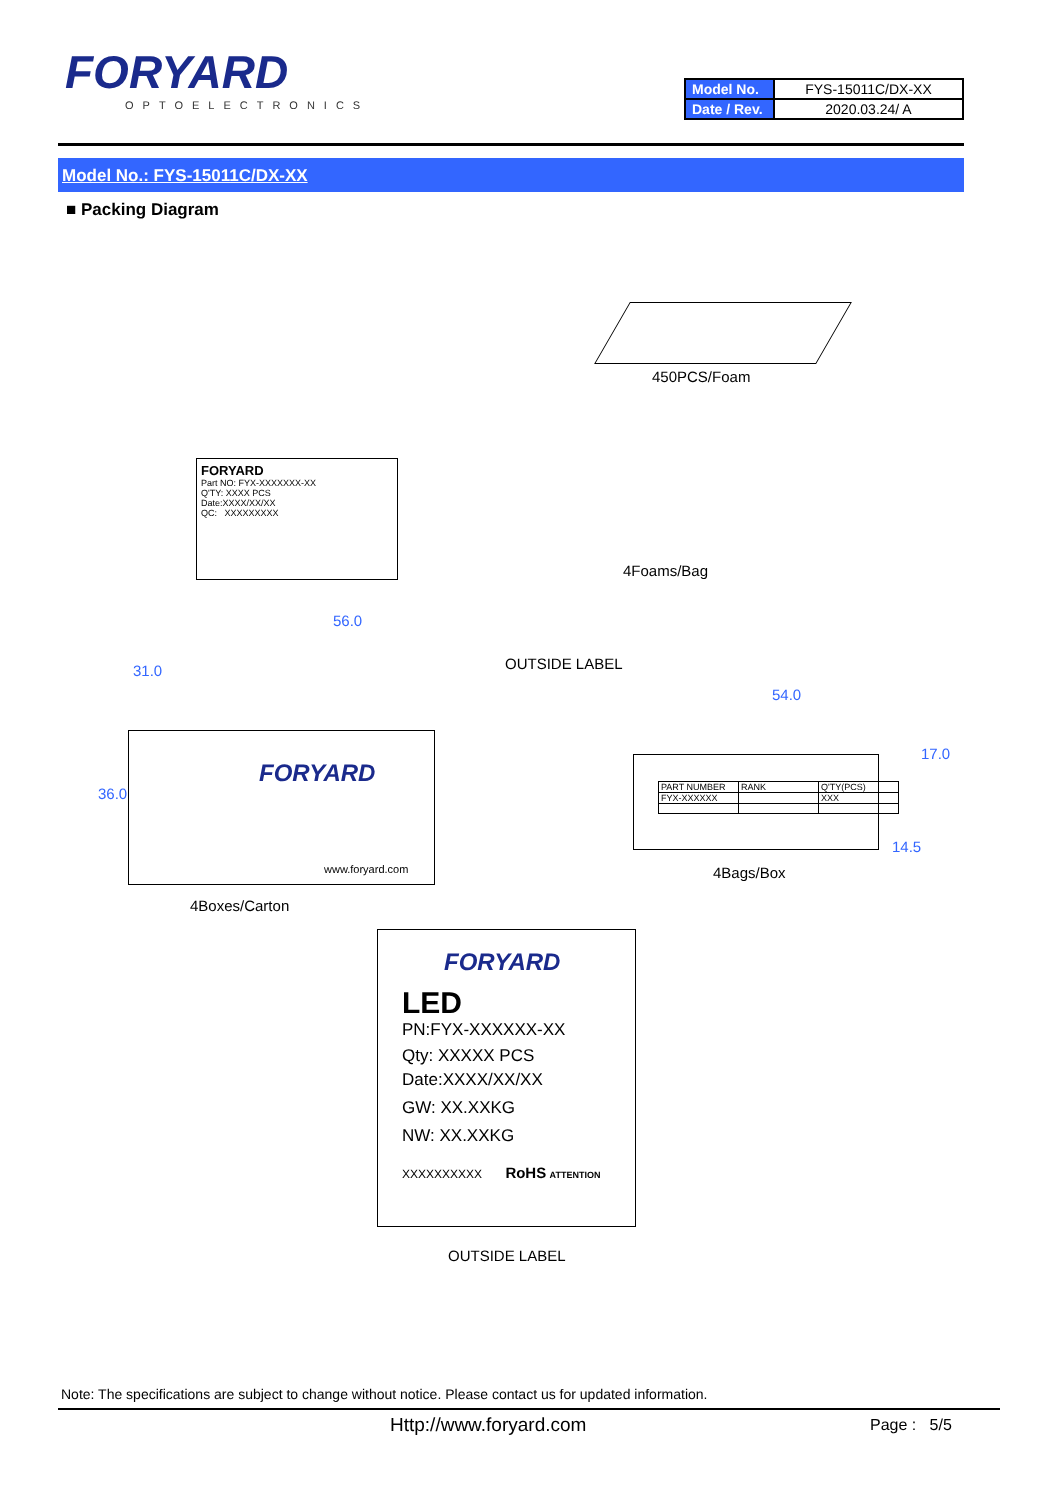FORYARD
OPTOELECTRONICS
| Model No. | FYS-15011C/DX-XX |
| Date / Rev. | 2020.03.24/ A |
Model No.: FYS-15011C/DX-XX
■ Packing Diagram
450PCS/Foam
FORYARD
Part NO: FYX-XXXXXXX-XX
Q'TY: XXXX PCS
Date:XXXX/XX/XX
QC: XXXXXXXXX
4Foams/Bag
OUTSIDE LABEL
56.0
31.0
36.0
FORYARD
www.foryard.com
4Boxes/Carton
54.0
17.0
14.5
| PART NUMBER | RANK | Q'TY(PCS) |
| FYX-XXXXXX | | XXX |
4Bags/Box
FORYARD
LED
PN:FYX-XXXXXX-XX
Qty: XXXXX PCS
Date:XXXX/XX/XX
GW: XX.XXKG
NW: XX.XXKG
XXXXXXXXXX RoHS ATTENTION
OUTSIDE LABEL
Note: The specifications are subject to change without notice. Please contact us for updated information.
Http://www.foryard.com Page : 5/5